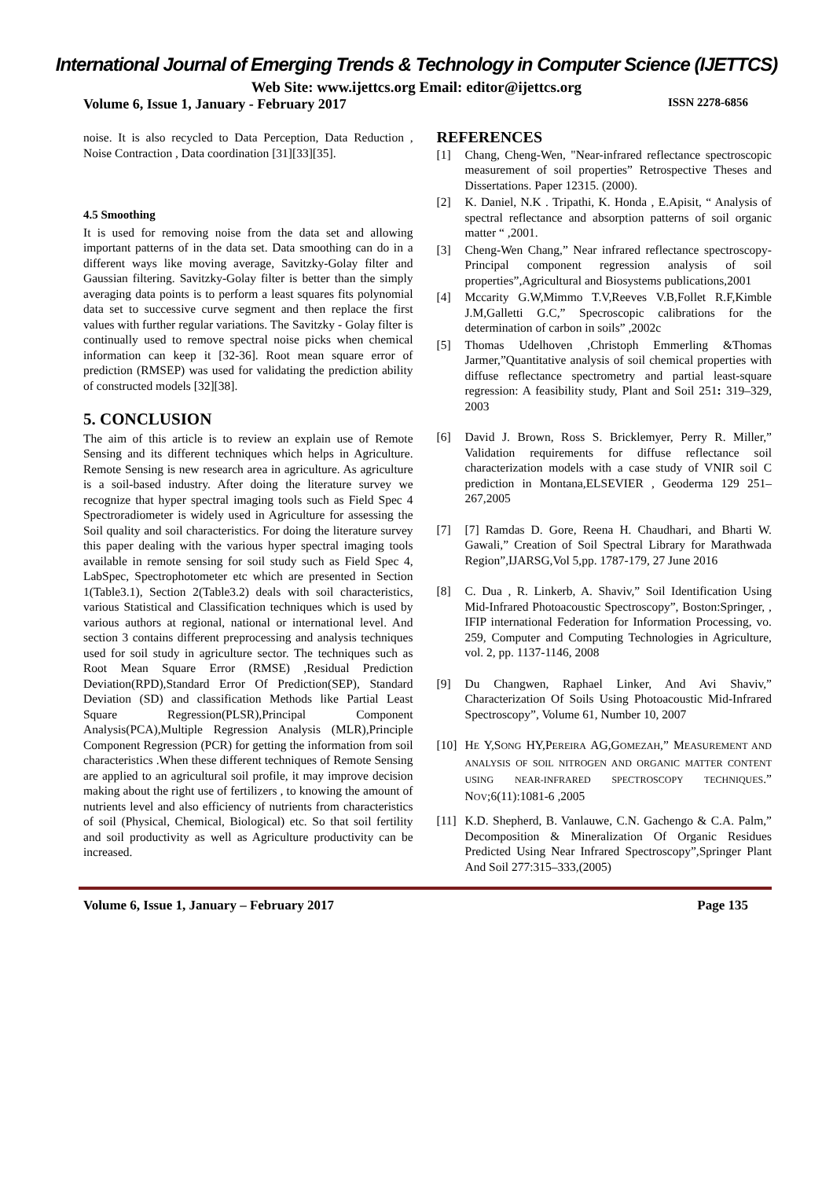International Journal of Emerging Trends & Technology in Computer Science (IJETTCS)
Web Site: www.ijettcs.org Email: editor@ijettcs.org
Volume 6, Issue 1, January - February 2017 ISSN 2278-6856
noise. It is also recycled to Data Perception, Data Reduction , Noise Contraction , Data coordination [31][33][35].
4.5 Smoothing
It is used for removing noise from the data set and allowing important patterns of in the data set. Data smoothing can do in a different ways like moving average, Savitzky-Golay filter and Gaussian filtering. Savitzky-Golay filter is better than the simply averaging data points is to perform a least squares fits polynomial data set to successive curve segment and then replace the first values with further regular variations. The Savitzky - Golay filter is continually used to remove spectral noise picks when chemical information can keep it [32-36]. Root mean square error of prediction (RMSEP) was used for validating the prediction ability of constructed models [32][38].
5. CONCLUSION
The aim of this article is to review an explain use of Remote Sensing and its different techniques which helps in Agriculture. Remote Sensing is new research area in agriculture. As agriculture is a soil-based industry. After doing the literature survey we recognize that hyper spectral imaging tools such as Field Spec 4 Spectroradiometer is widely used in Agriculture for assessing the Soil quality and soil characteristics. For doing the literature survey this paper dealing with the various hyper spectral imaging tools available in remote sensing for soil study such as Field Spec 4, LabSpec, Spectrophotometer etc which are presented in Section 1(Table3.1), Section 2(Table3.2) deals with soil characteristics, various Statistical and Classification techniques which is used by various authors at regional, national or international level. And section 3 contains different preprocessing and analysis techniques used for soil study in agriculture sector. The techniques such as Root Mean Square Error (RMSE) ,Residual Prediction Deviation(RPD),Standard Error Of Prediction(SEP), Standard Deviation (SD) and classification Methods like Partial Least Square Regression(PLSR),Principal Component Analysis(PCA),Multiple Regression Analysis (MLR),Principle Component Regression (PCR) for getting the information from soil characteristics .When these different techniques of Remote Sensing are applied to an agricultural soil profile, it may improve decision making about the right use of fertilizers , to knowing the amount of nutrients level and also efficiency of nutrients from characteristics of soil (Physical, Chemical, Biological) etc. So that soil fertility and soil productivity as well as Agriculture productivity can be increased.
REFERENCES
[1] Chang, Cheng-Wen, "Near-infrared reflectance spectroscopic measurement of soil properties” Retrospective Theses and Dissertations. Paper 12315. (2000).
[2] K. Daniel, N.K . Tripathi, K. Honda , E.Apisit, “ Analysis of spectral reflectance and absorption patterns of soil organic matter “ ,2001.
[3] Cheng-Wen Chang,” Near infrared reflectance spectroscopy-Principal component regression analysis of soil properties”,Agricultural and Biosystems publications,2001
[4] Mccarity G.W,Mimmo T.V,Reeves V.B,Follet R.F,Kimble J.M,Galletti G.C,” Specroscopic calibrations for the determination of carbon in soils” ,2002c
[5] Thomas Udelhoven ,Christoph Emmerling &Thomas Jarmer,”Quantitative analysis of soil chemical properties with diffuse reflectance spectrometry and partial least-square regression: A feasibility study, Plant and Soil 251: 319–329, 2003
[6] David J. Brown, Ross S. Bricklemyer, Perry R. Miller,” Validation requirements for diffuse reflectance soil characterization models with a case study of VNIR soil C prediction in Montana,ELSEVIER , Geoderma 129 251–267,2005
[7] [7] Ramdas D. Gore, Reena H. Chaudhari, and Bharti W. Gawali,” Creation of Soil Spectral Library for Marathwada Region”,IJARSG,Vol 5,pp. 1787-179, 27 June 2016
[8] C. Dua , R. Linkerb, A. Shaviv,” Soil Identification Using Mid-Infrared Photoacoustic Spectroscopy”, Boston:Springer, , IFIP international Federation for Information Processing, vo. 259, Computer and Computing Technologies in Agriculture, vol. 2, pp. 1137-1146, 2008
[9] Du Changwen, Raphael Linker, And Avi Shaviv,” Characterization Of Soils Using Photoacoustic Mid-Infrared Spectroscopy”, Volume 61, Number 10, 2007
[10] HE Y,SONG HY,PEREIRA AG,GOMEZAH,” MEASUREMENT AND ANALYSIS OF SOIL NITROGEN AND ORGANIC MATTER CONTENT USING NEAR-INFRARED SPECTROSCOPY TECHNIQUES.” NOV;6(11):1081-6 ,2005
[11] K.D. Shepherd, B. Vanlauwe, C.N. Gachengo & C.A. Palm,” Decomposition & Mineralization Of Organic Residues Predicted Using Near Infrared Spectroscopy”,Springer Plant And Soil 277:315–333,(2005)
Volume 6, Issue 1, January – February 2017 Page 135